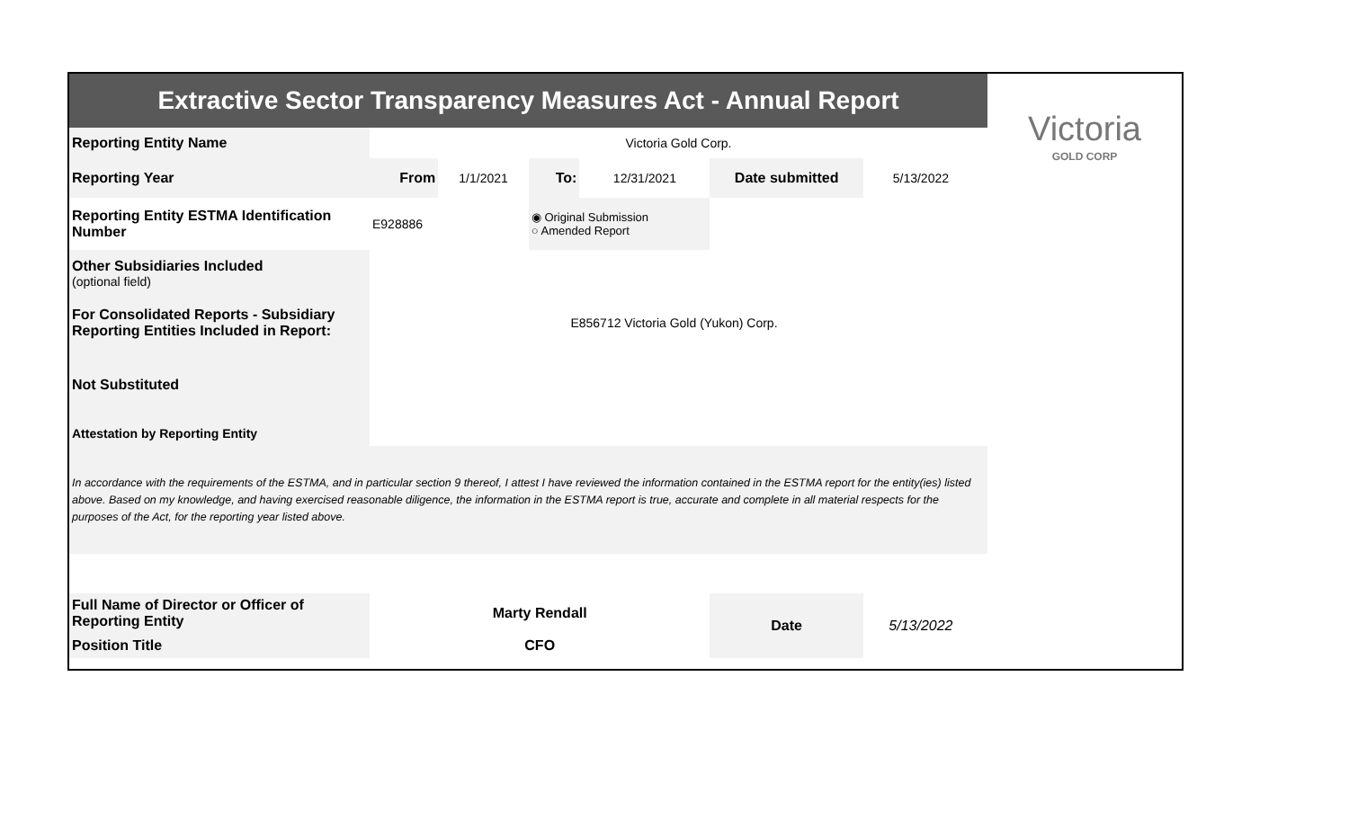| Extractive Sector Transparency Measures Act - Annual Report | | | | | | | | Victoria GOLD CORP |
| Reporting Entity Name | Victoria Gold Corp. | | | | | | | |
| Reporting Year | From | 1/1/2021 | To: | 12/31/2021 | Date submitted | 5/13/2022 | | |
| Reporting Entity ESTMA Identification Number | E928886 | | ◉ Original Submission ○ Amended Report | | | | | |
| Other Subsidiaries Included (optional field) | | | | | | | | |
| For Consolidated Reports - Subsidiary Reporting Entities Included in Report: | E856712 Victoria Gold (Yukon) Corp. | | | | | | | |
| Not Substituted | | | | | | | | |
| Attestation by Reporting Entity | | | | | | | | |
| In accordance with the requirements of the ESTMA, and in particular section 9 thereof, I attest I have reviewed the information contained in the ESTMA report for the entity(ies) listed above. Based on my knowledge, and having exercised reasonable diligence, the information in the ESTMA report is true, accurate and complete in all material respects for the purposes of the Act, for the reporting year listed above. | | | | | | | | |
| Full Name of Director or Officer of Reporting Entity | Marty Rendall | | | | Date | 5/13/2022 | | |
| Position Title | CFO | | | | | | | |